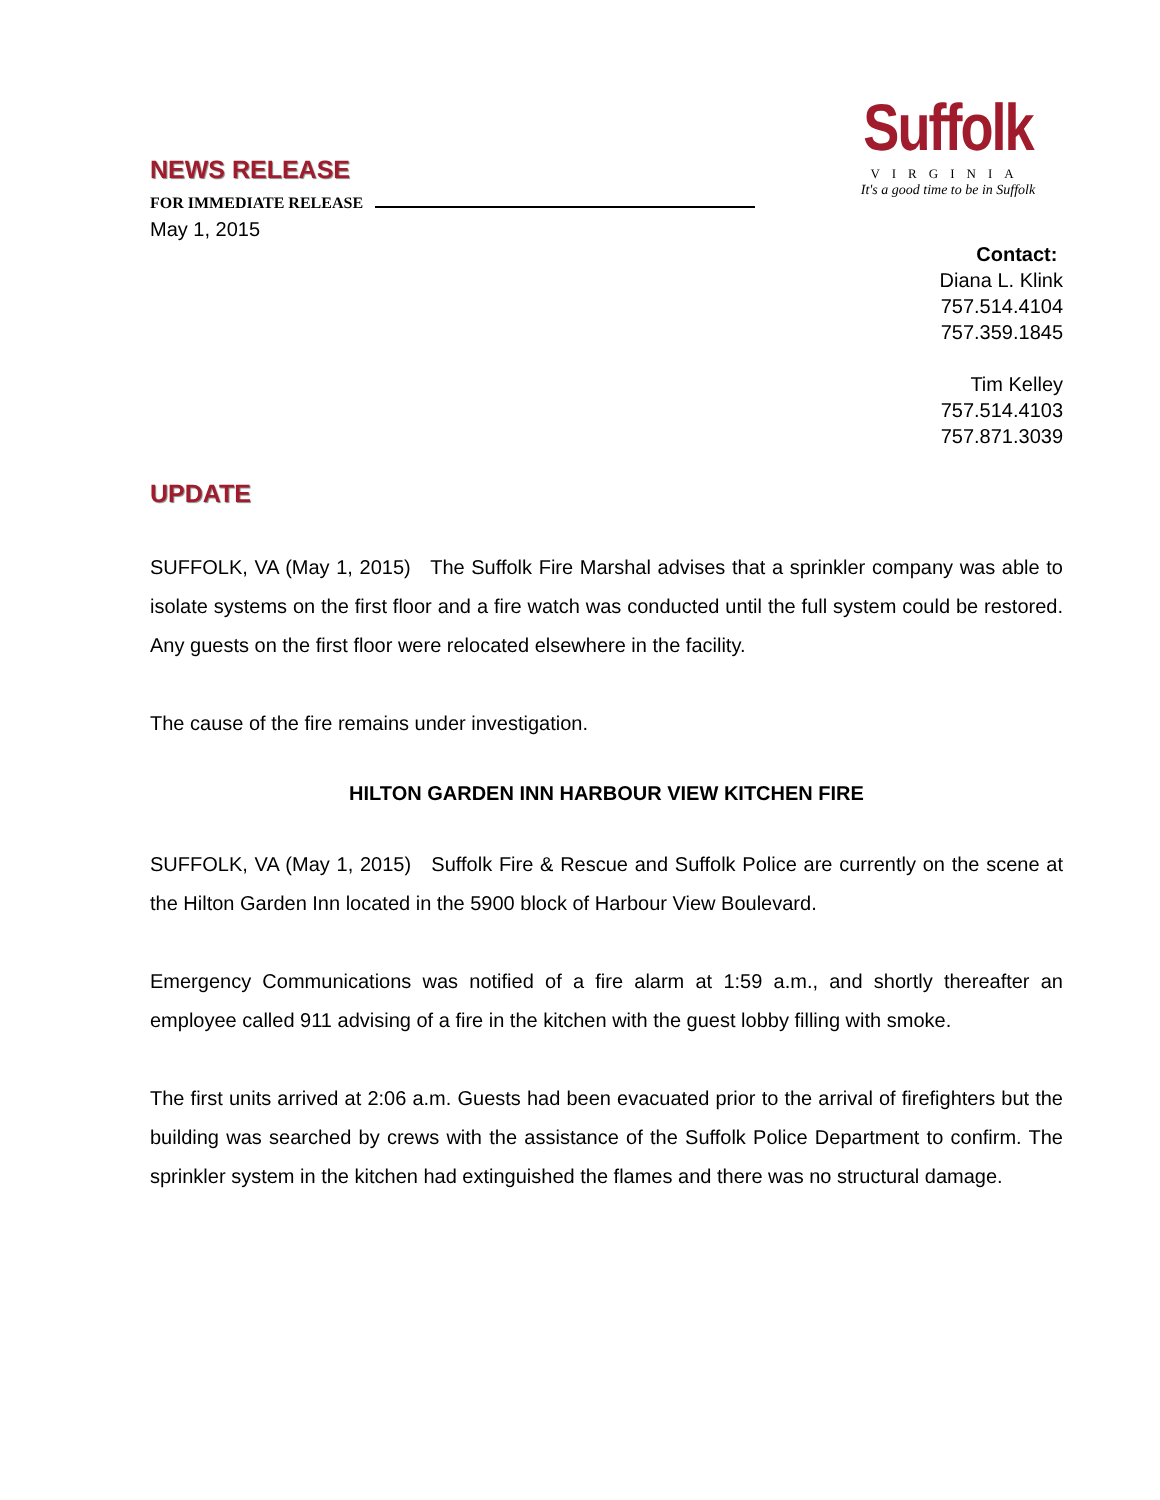NEWS RELEASE
FOR IMMEDIATE RELEASE
May 1, 2015
Suffolk
VIRGINIA
It's a good time to be in Suffolk
Contact:
Diana L. Klink
757.514.4104
757.359.1845
Tim Kelley
757.514.4103
757.871.3039
UPDATE
SUFFOLK, VA (May 1, 2015) The Suffolk Fire Marshal advises that a sprinkler company was able to isolate systems on the first floor and a fire watch was conducted until the full system could be restored. Any guests on the first floor were relocated elsewhere in the facility.
The cause of the fire remains under investigation.
HILTON GARDEN INN HARBOUR VIEW KITCHEN FIRE
SUFFOLK, VA (May 1, 2015) Suffolk Fire & Rescue and Suffolk Police are currently on the scene at the Hilton Garden Inn located in the 5900 block of Harbour View Boulevard.
Emergency Communications was notified of a fire alarm at 1:59 a.m., and shortly thereafter an employee called 911 advising of a fire in the kitchen with the guest lobby filling with smoke.
The first units arrived at 2:06 a.m. Guests had been evacuated prior to the arrival of firefighters but the building was searched by crews with the assistance of the Suffolk Police Department to confirm. The sprinkler system in the kitchen had extinguished the flames and there was no structural damage.